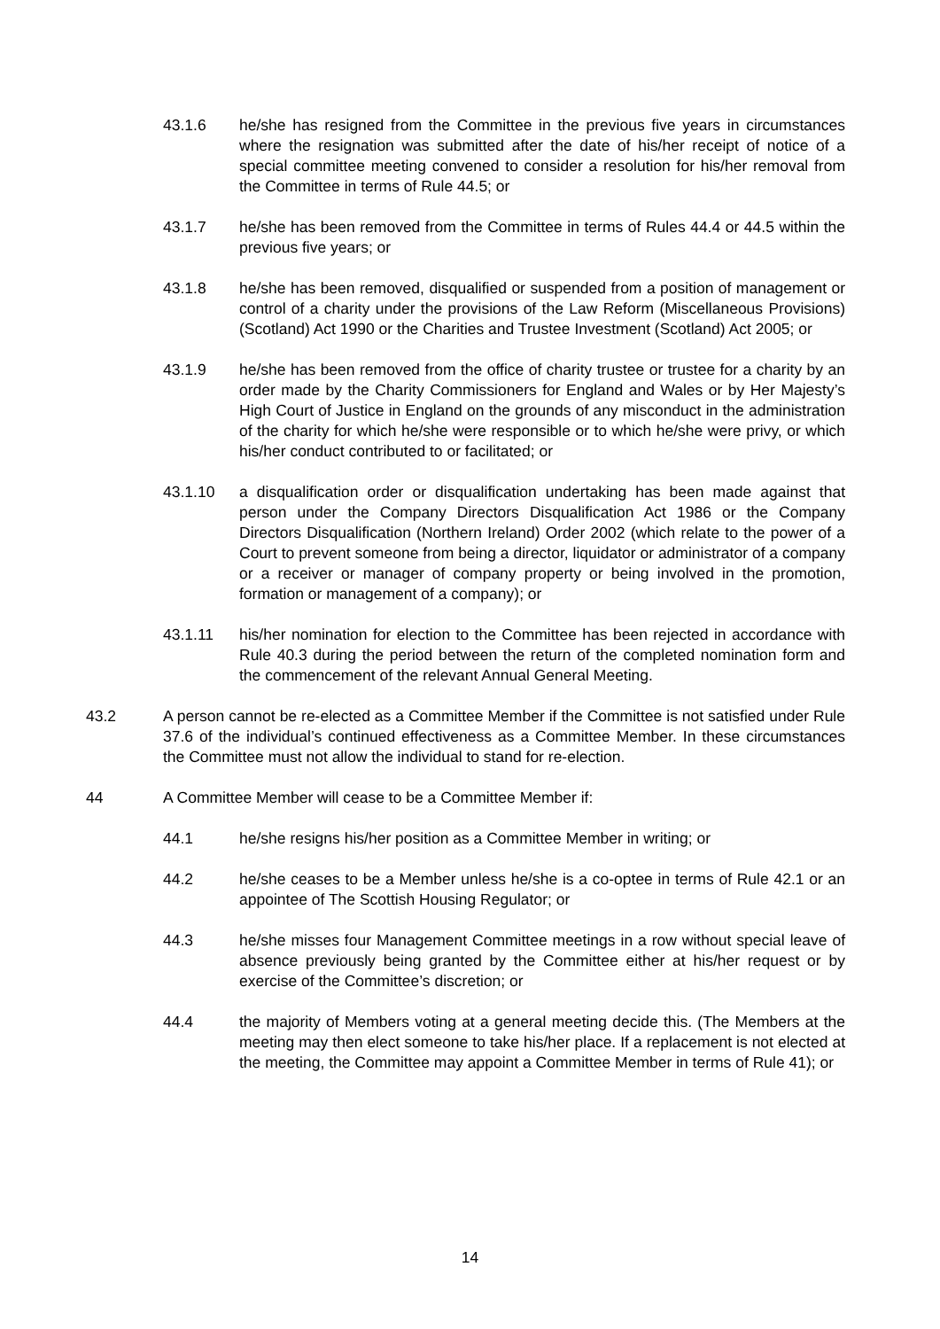43.1.6 he/she has resigned from the Committee in the previous five years in circumstances where the resignation was submitted after the date of his/her receipt of notice of a special committee meeting convened to consider a resolution for his/her removal from the Committee in terms of Rule 44.5; or
43.1.7 he/she has been removed from the Committee in terms of Rules 44.4 or 44.5 within the previous five years; or
43.1.8 he/she has been removed, disqualified or suspended from a position of management or control of a charity under the provisions of the Law Reform (Miscellaneous Provisions) (Scotland) Act 1990 or the Charities and Trustee Investment (Scotland) Act 2005; or
43.1.9 he/she has been removed from the office of charity trustee or trustee for a charity by an order made by the Charity Commissioners for England and Wales or by Her Majesty’s High Court of Justice in England on the grounds of any misconduct in the administration of the charity for which he/she were responsible or to which he/she were privy, or which his/her conduct contributed to or facilitated; or
43.1.10 a disqualification order or disqualification undertaking has been made against that person under the Company Directors Disqualification Act 1986 or the Company Directors Disqualification (Northern Ireland) Order 2002 (which relate to the power of a Court to prevent someone from being a director, liquidator or administrator of a company or a receiver or manager of company property or being involved in the promotion, formation or management of a company); or
43.1.11 his/her nomination for election to the Committee has been rejected in accordance with Rule 40.3 during the period between the return of the completed nomination form and the commencement of the relevant Annual General Meeting.
43.2 A person cannot be re-elected as a Committee Member if the Committee is not satisfied under Rule 37.6 of the individual’s continued effectiveness as a Committee Member. In these circumstances the Committee must not allow the individual to stand for re-election.
44 A Committee Member will cease to be a Committee Member if:
44.1 he/she resigns his/her position as a Committee Member in writing; or
44.2 he/she ceases to be a Member unless he/she is a co-optee in terms of Rule 42.1 or an appointee of The Scottish Housing Regulator; or
44.3 he/she misses four Management Committee meetings in a row without special leave of absence previously being granted by the Committee either at his/her request or by exercise of the Committee’s discretion; or
44.4 the majority of Members voting at a general meeting decide this. (The Members at the meeting may then elect someone to take his/her place. If a replacement is not elected at the meeting, the Committee may appoint a Committee Member in terms of Rule 41); or
14